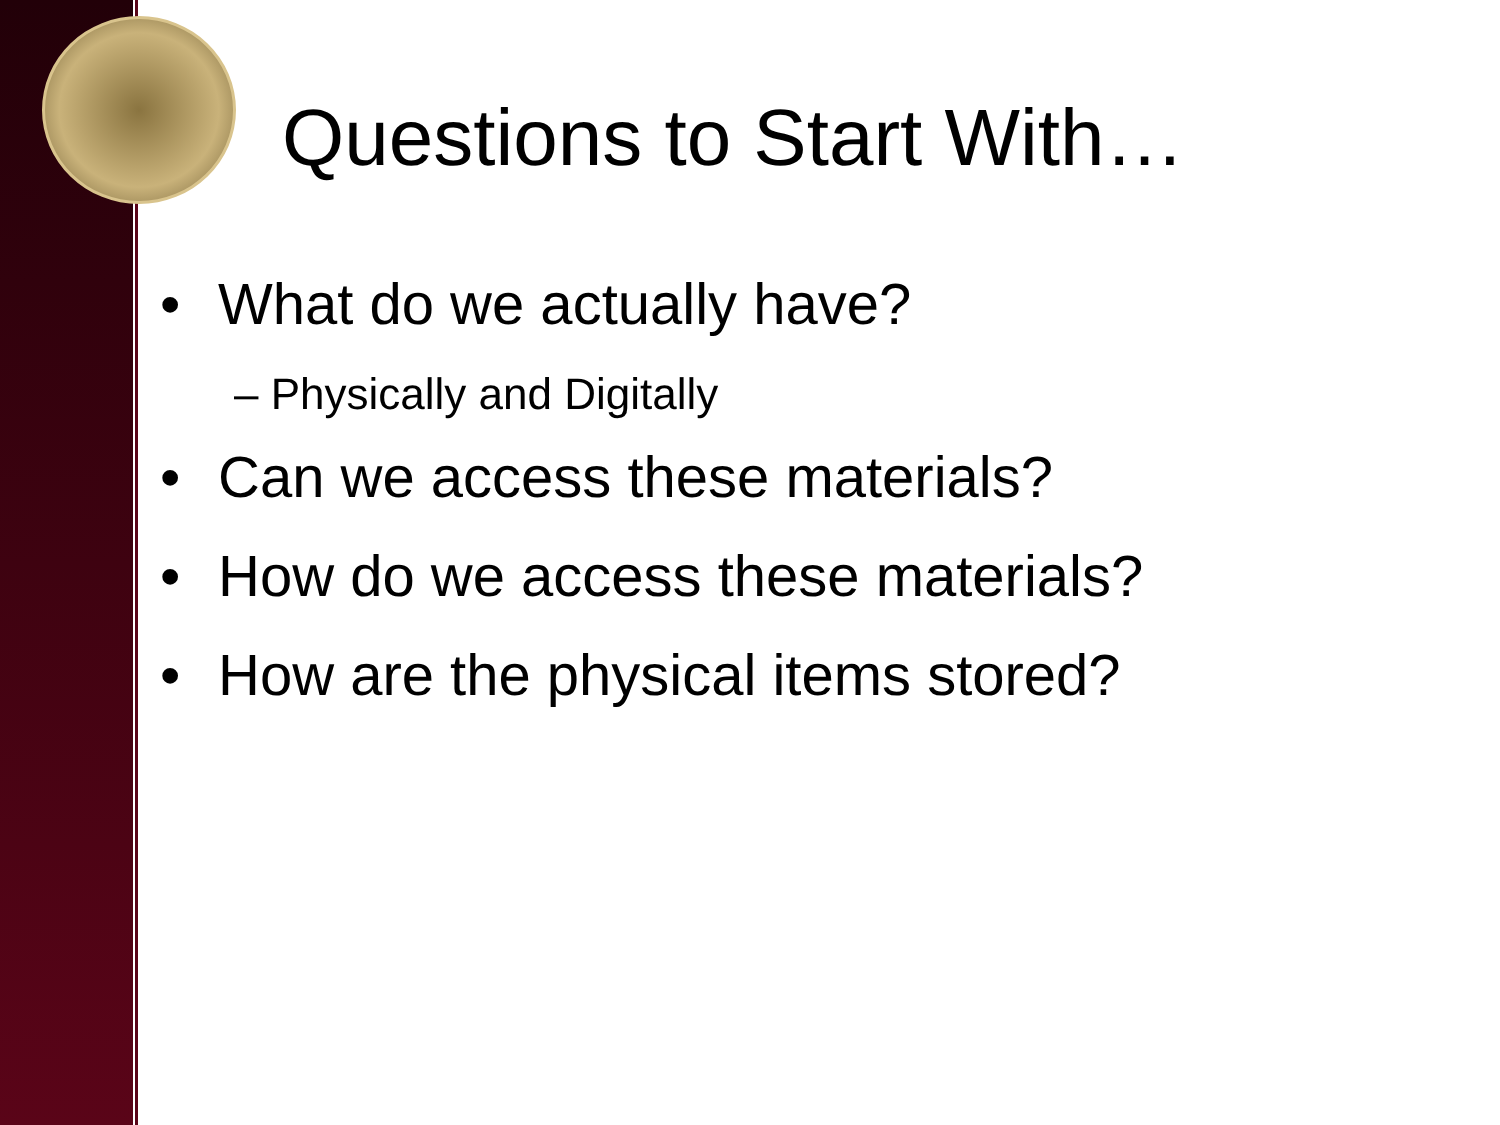Questions to Start With…
• What do we actually have?
– Physically and Digitally
• Can we access these materials?
• How do we access these materials?
• How are the physical items stored?